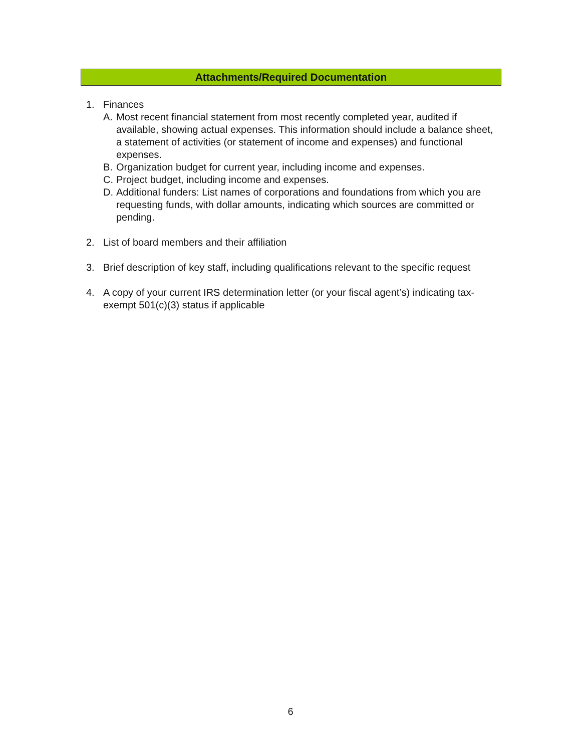Attachments/Required Documentation
1. Finances
A. Most recent financial statement from most recently completed year, audited if available, showing actual expenses. This information should include a balance sheet, a statement of activities (or statement of income and expenses) and functional expenses.
B. Organization budget for current year, including income and expenses.
C. Project budget, including income and expenses.
D. Additional funders: List names of corporations and foundations from which you are requesting funds, with dollar amounts, indicating which sources are committed or pending.
2. List of board members and their affiliation
3. Brief description of key staff, including qualifications relevant to the specific request
4. A copy of your current IRS determination letter (or your fiscal agent’s) indicating tax-exempt 501(c)(3) status if applicable
6